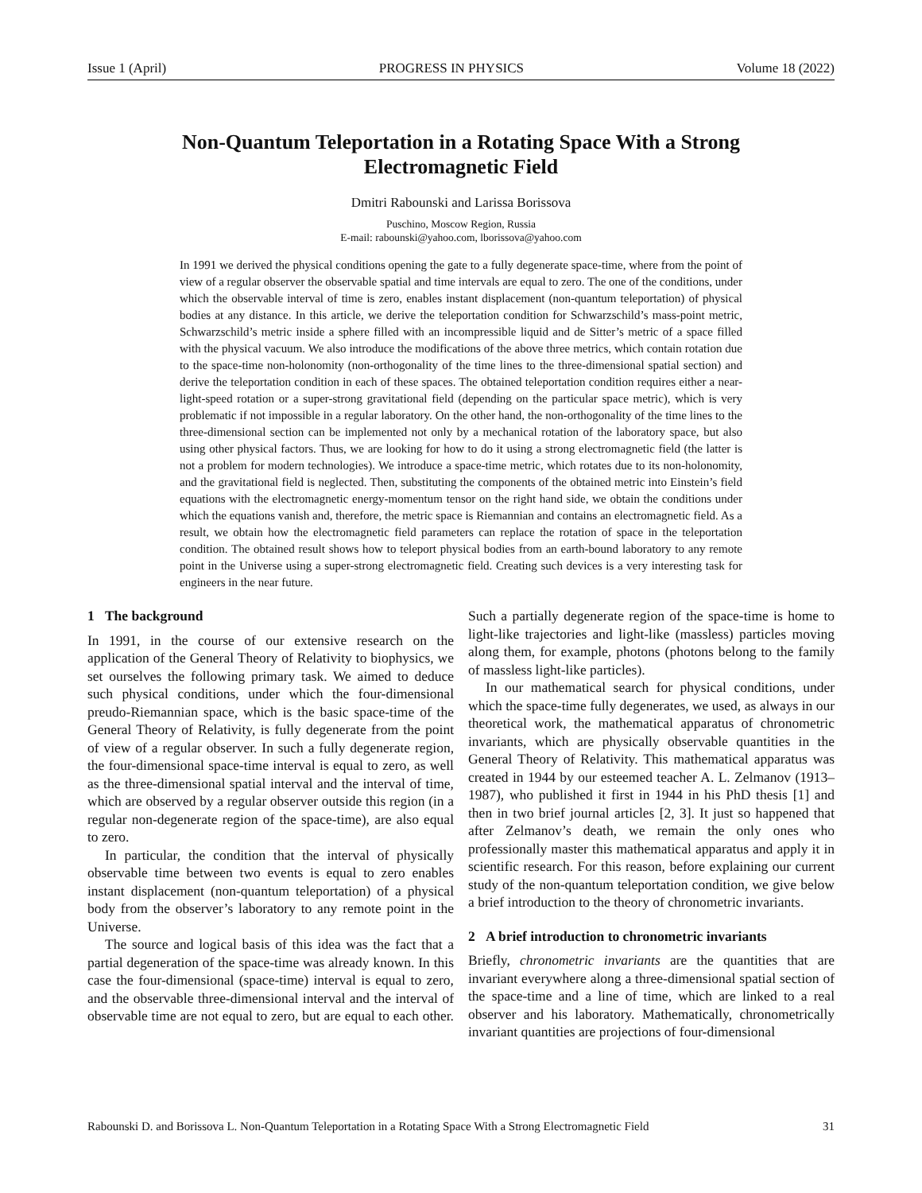Issue 1 (April) PROGRESS IN PHYSICS Volume 18 (2022)
Non-Quantum Teleportation in a Rotating Space With a Strong Electromagnetic Field
Dmitri Rabounski and Larissa Borissova
Puschino, Moscow Region, Russia
E-mail: rabounski@yahoo.com, lborissova@yahoo.com
In 1991 we derived the physical conditions opening the gate to a fully degenerate space-time, where from the point of view of a regular observer the observable spatial and time intervals are equal to zero. The one of the conditions, under which the observable interval of time is zero, enables instant displacement (non-quantum teleportation) of physical bodies at any distance. In this article, we derive the teleportation condition for Schwarzschild’s mass-point metric, Schwarzschild’s metric inside a sphere filled with an incompressible liquid and de Sitter’s metric of a space filled with the physical vacuum. We also introduce the modifications of the above three metrics, which contain rotation due to the space-time non-holonomity (non-orthogonality of the time lines to the three-dimensional spatial section) and derive the teleportation condition in each of these spaces. The obtained teleportation condition requires either a near-light-speed rotation or a super-strong gravitational field (depending on the particular space metric), which is very problematic if not impossible in a regular laboratory. On the other hand, the non-orthogonality of the time lines to the three-dimensional section can be implemented not only by a mechanical rotation of the laboratory space, but also using other physical factors. Thus, we are looking for how to do it using a strong electromagnetic field (the latter is not a problem for modern technologies). We introduce a space-time metric, which rotates due to its non-holonomity, and the gravitational field is neglected. Then, substituting the components of the obtained metric into Einstein’s field equations with the electromagnetic energy-momentum tensor on the right hand side, we obtain the conditions under which the equations vanish and, therefore, the metric space is Riemannian and contains an electromagnetic field. As a result, we obtain how the electromagnetic field parameters can replace the rotation of space in the teleportation condition. The obtained result shows how to teleport physical bodies from an earth-bound laboratory to any remote point in the Universe using a super-strong electromagnetic field. Creating such devices is a very interesting task for engineers in the near future.
1 The background
In 1991, in the course of our extensive research on the application of the General Theory of Relativity to biophysics, we set ourselves the following primary task. We aimed to deduce such physical conditions, under which the four-dimensional preudo-Riemannian space, which is the basic space-time of the General Theory of Relativity, is fully degenerate from the point of view of a regular observer. In such a fully degenerate region, the four-dimensional space-time interval is equal to zero, as well as the three-dimensional spatial interval and the interval of time, which are observed by a regular observer outside this region (in a regular non-degenerate region of the space-time), are also equal to zero.
In particular, the condition that the interval of physically observable time between two events is equal to zero enables instant displacement (non-quantum teleportation) of a physical body from the observer’s laboratory to any remote point in the Universe.
The source and logical basis of this idea was the fact that a partial degeneration of the space-time was already known. In this case the four-dimensional (space-time) interval is equal to zero, and the observable three-dimensional interval and the interval of observable time are not equal to zero, but are equal to each other. Such a partially degenerate region of the space-time is home to light-like trajectories and light-like (massless) particles moving along them, for example, photons (photons belong to the family of massless light-like particles).
In our mathematical search for physical conditions, under which the space-time fully degenerates, we used, as always in our theoretical work, the mathematical apparatus of chronometric invariants, which are physically observable quantities in the General Theory of Relativity. This mathematical apparatus was created in 1944 by our esteemed teacher A. L. Zelmanov (1913–1987), who published it first in 1944 in his PhD thesis [1] and then in two brief journal articles [2, 3]. It just so happened that after Zelmanov’s death, we remain the only ones who professionally master this mathematical apparatus and apply it in scientific research. For this reason, before explaining our current study of the non-quantum teleportation condition, we give below a brief introduction to the theory of chronometric invariants.
2 A brief introduction to chronometric invariants
Briefly, chronometric invariants are the quantities that are invariant everywhere along a three-dimensional spatial section of the space-time and a line of time, which are linked to a real observer and his laboratory. Mathematically, chronometrically invariant quantities are projections of four-dimensional
Rabounski D. and Borissova L. Non-Quantum Teleportation in a Rotating Space With a Strong Electromagnetic Field 31